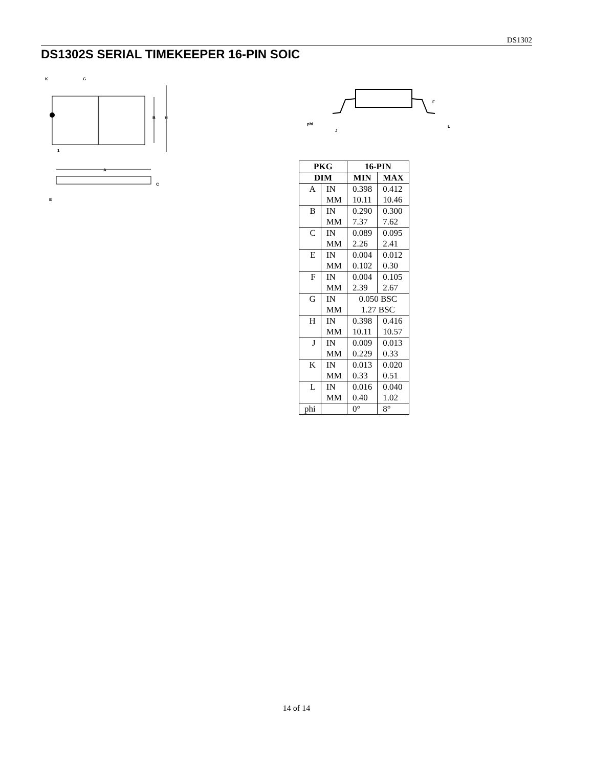DS1302
DS1302S SERIAL TIMEKEEPER 16-PIN SOIC
K
G
B
H
1
A
C
E
F
L
phi
J
| PKG | | 16-PIN | |
| --- | --- | --- | --- |
| DIM | | MIN | MAX |
| A | IN | 0.398 | 0.412 |
| | MM | 10.11 | 10.46 |
| B | IN | 0.290 | 0.300 |
| | MM | 7.37 | 7.62 |
| C | IN | 0.089 | 0.095 |
| | MM | 2.26 | 2.41 |
| E | IN | 0.004 | 0.012 |
| | MM | 0.102 | 0.30 |
| F | IN | 0.004 | 0.105 |
| | MM | 2.39 | 2.67 |
| G | IN | 0.050 BSC | |
| | MM | 1.27 BSC | |
| H | IN | 0.398 | 0.416 |
| | MM | 10.11 | 10.57 |
| J | IN | 0.009 | 0.013 |
| | MM | 0.229 | 0.33 |
| K | IN | 0.013 | 0.020 |
| | MM | 0.33 | 0.51 |
| L | IN | 0.016 | 0.040 |
| | MM | 0.40 | 1.02 |
| phi | | 0° | 8° |
14 of 14